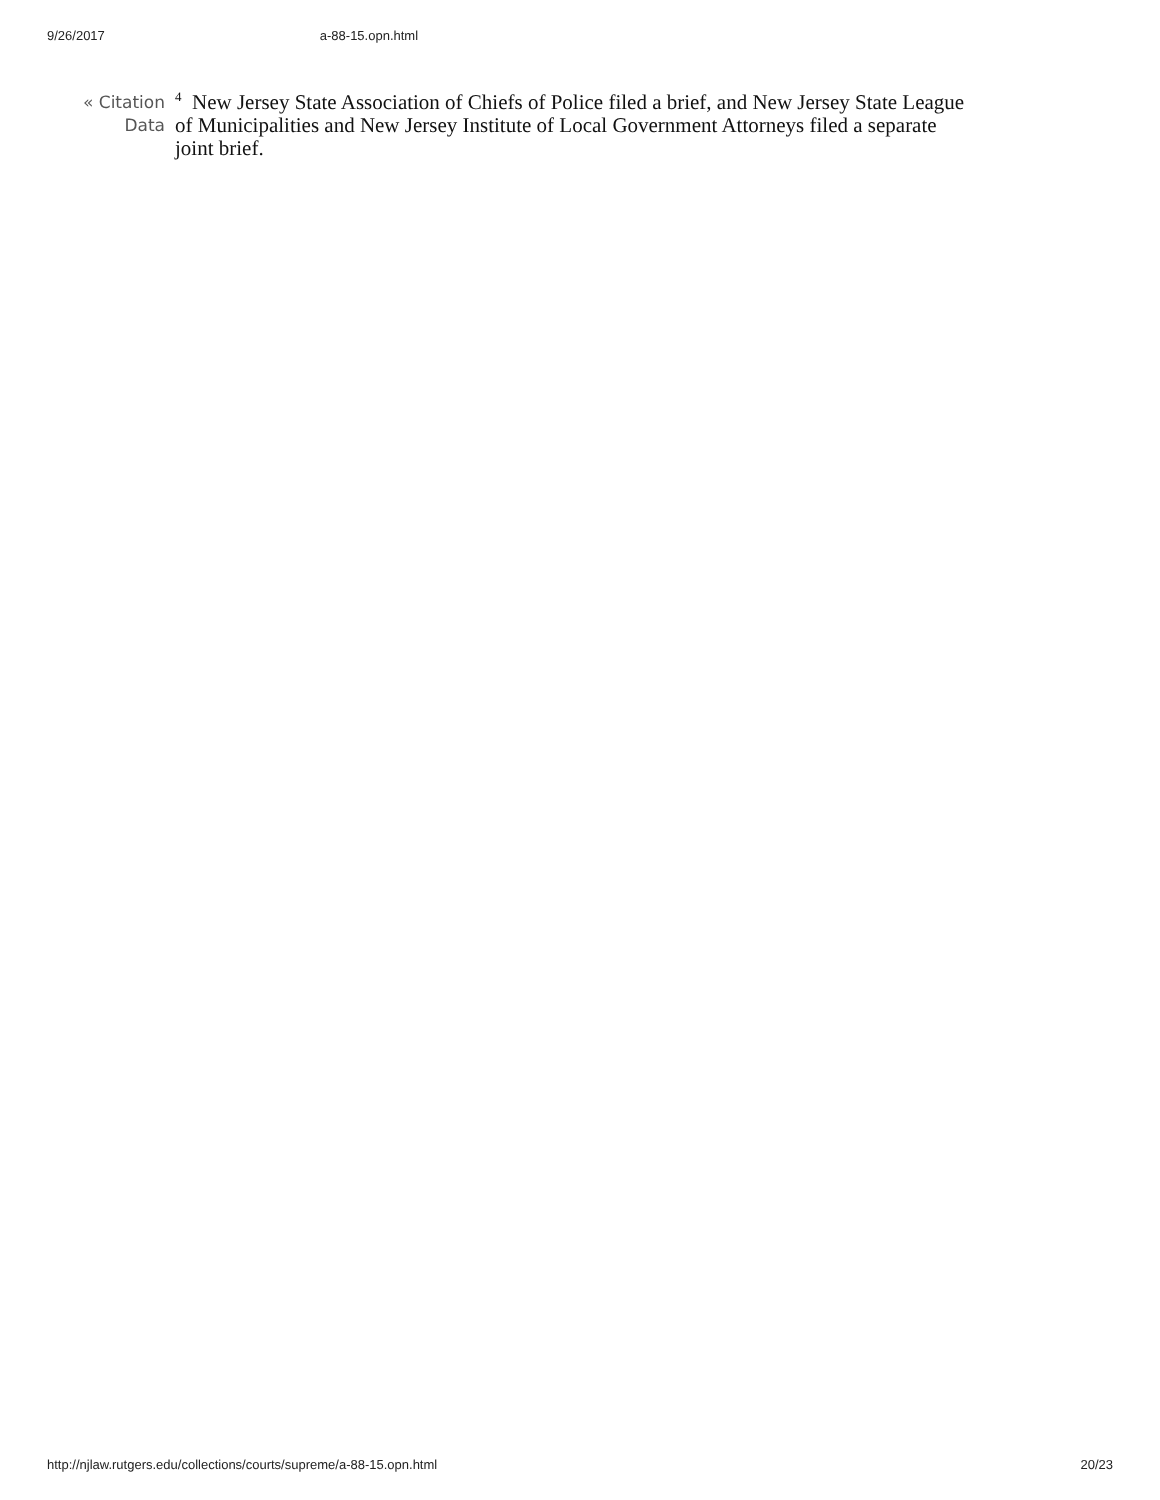9/26/2017 a-88-15.opn.html
« Citation
Data
<sup>4</sup> New Jersey State Association of Chiefs of Police filed a brief, and New Jersey State League of Municipalities and New Jersey Institute of Local Government Attorneys filed a separate joint brief.
http://njlaw.rutgers.edu/collections/courts/supreme/a-88-15.opn.html 20/23